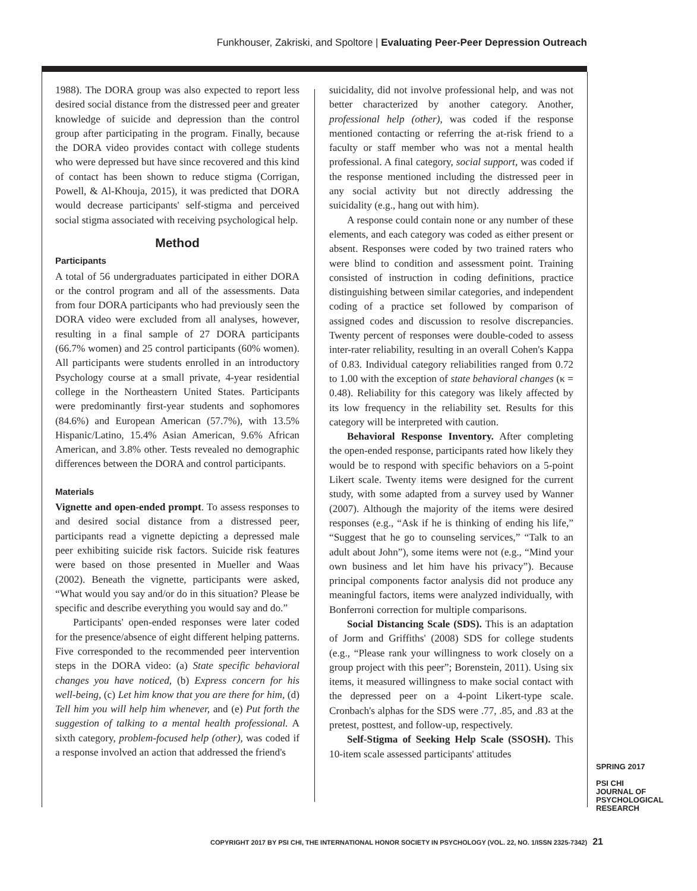Funkhouser, Zakriski, and Spoltore | Evaluating Peer-Peer Depression Outreach
1988). The DORA group was also expected to report less desired social distance from the distressed peer and greater knowledge of suicide and depression than the control group after participating in the program. Finally, because the DORA video provides contact with college students who were depressed but have since recovered and this kind of contact has been shown to reduce stigma (Corrigan, Powell, & Al-Khouja, 2015), it was predicted that DORA would decrease participants' self-stigma and perceived social stigma associated with receiving psychological help.
Method
Participants
A total of 56 undergraduates participated in either DORA or the control program and all of the assessments. Data from four DORA participants who had previously seen the DORA video were excluded from all analyses, however, resulting in a final sample of 27 DORA participants (66.7% women) and 25 control participants (60% women). All participants were students enrolled in an introductory Psychology course at a small private, 4-year residential college in the Northeastern United States. Participants were predominantly first-year students and sophomores (84.6%) and European American (57.7%), with 13.5% Hispanic/Latino, 15.4% Asian American, 9.6% African American, and 3.8% other. Tests revealed no demographic differences between the DORA and control participants.
Materials
Vignette and open-ended prompt. To assess responses to and desired social distance from a distressed peer, participants read a vignette depicting a depressed male peer exhibiting suicide risk factors. Suicide risk features were based on those presented in Mueller and Waas (2002). Beneath the vignette, participants were asked, “What would you say and/or do in this situation? Please be specific and describe everything you would say and do.”
Participants' open-ended responses were later coded for the presence/absence of eight different helping patterns. Five corresponded to the recommended peer intervention steps in the DORA video: (a) State specific behavioral changes you have noticed, (b) Express concern for his well-being, (c) Let him know that you are there for him, (d) Tell him you will help him whenever, and (e) Put forth the suggestion of talking to a mental health professional. A sixth category, problem-focused help (other), was coded if a response involved an action that addressed the friend's
suicidality, did not involve professional help, and was not better characterized by another category. Another, professional help (other), was coded if the response mentioned contacting or referring the at-risk friend to a faculty or staff member who was not a mental health professional. A final category, social support, was coded if the response mentioned including the distressed peer in any social activity but not directly addressing the suicidality (e.g., hang out with him).
A response could contain none or any number of these elements, and each category was coded as either present or absent. Responses were coded by two trained raters who were blind to condition and assessment point. Training consisted of instruction in coding definitions, practice distinguishing between similar categories, and independent coding of a practice set followed by comparison of assigned codes and discussion to resolve discrepancies. Twenty percent of responses were double-coded to assess inter-rater reliability, resulting in an overall Cohen's Kappa of 0.83. Individual category reliabilities ranged from 0.72 to 1.00 with the exception of state behavioral changes (κ = 0.48). Reliability for this category was likely affected by its low frequency in the reliability set. Results for this category will be interpreted with caution.
Behavioral Response Inventory. After completing the open-ended response, participants rated how likely they would be to respond with specific behaviors on a 5-point Likert scale. Twenty items were designed for the current study, with some adapted from a survey used by Wanner (2007). Although the majority of the items were desired responses (e.g., “Ask if he is thinking of ending his life,” “Suggest that he go to counseling services,” “Talk to an adult about John”), some items were not (e.g., “Mind your own business and let him have his privacy”). Because principal components factor analysis did not produce any meaningful factors, items were analyzed individually, with Bonferroni correction for multiple comparisons.
Social Distancing Scale (SDS). This is an adaptation of Jorm and Griffiths' (2008) SDS for college students (e.g., “Please rank your willingness to work closely on a group project with this peer”; Borenstein, 2011). Using six items, it measured willingness to make social contact with the depressed peer on a 4-point Likert-type scale. Cronbach's alphas for the SDS were .77, .85, and .83 at the pretest, posttest, and follow-up, respectively.
Self-Stigma of Seeking Help Scale (SSOSH). This 10-item scale assessed participants' attitudes
SPRING 2017
PSI CHI
JOURNAL OF
PSYCHOLOGICAL
RESEARCH
COPYRIGHT 2017 BY PSI CHI, THE INTERNATIONAL HONOR SOCIETY IN PSYCHOLOGY (VOL. 22, NO. 1/ISSN 2325-7342) 21